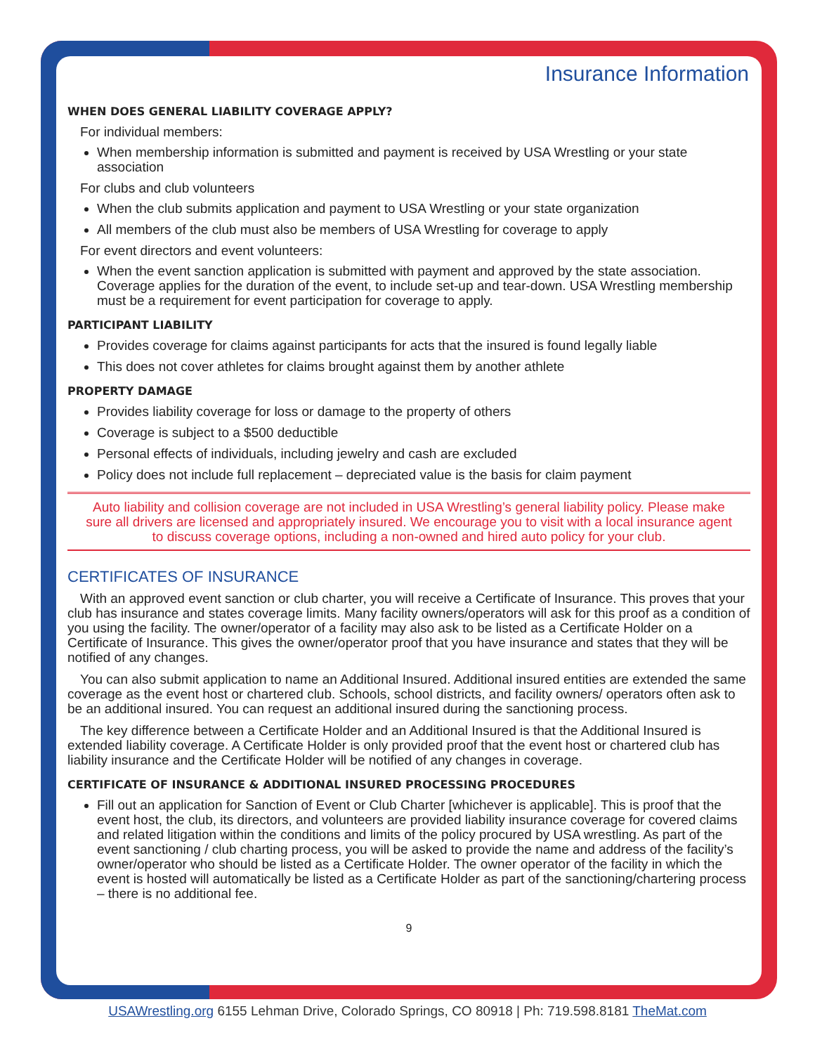Insurance Information
WHEN DOES GENERAL LIABILITY COVERAGE APPLY?
For individual members:
When membership information is submitted and payment is received by USA Wrestling or your state association
For clubs and club volunteers
When the club submits application and payment to USA Wrestling or your state organization
All members of the club must also be members of USA Wrestling for coverage to apply
For event directors and event volunteers:
When the event sanction application is submitted with payment and approved by the state association. Coverage applies for the duration of the event, to include set-up and tear-down. USA Wrestling membership must be a requirement for event participation for coverage to apply.
PARTICIPANT LIABILITY
Provides coverage for claims against participants for acts that the insured is found legally liable
This does not cover athletes for claims brought against them by another athlete
PROPERTY DAMAGE
Provides liability coverage for loss or damage to the property of others
Coverage is subject to a $500 deductible
Personal effects of individuals, including jewelry and cash are excluded
Policy does not include full replacement – depreciated value is the basis for claim payment
Auto liability and collision coverage are not included in USA Wrestling’s general liability policy. Please make sure all drivers are licensed and appropriately insured. We encourage you to visit with a local insurance agent to discuss coverage options, including a non-owned and hired auto policy for your club.
CERTIFICATES OF INSURANCE
With an approved event sanction or club charter, you will receive a Certificate of Insurance. This proves that your club has insurance and states coverage limits. Many facility owners/operators will ask for this proof as a condition of you using the facility. The owner/operator of a facility may also ask to be listed as a Certificate Holder on a Certificate of Insurance. This gives the owner/operator proof that you have insurance and states that they will be notified of any changes.
You can also submit application to name an Additional Insured. Additional insured entities are extended the same coverage as the event host or chartered club. Schools, school districts, and facility owners/ operators often ask to be an additional insured. You can request an additional insured during the sanctioning process.
The key difference between a Certificate Holder and an Additional Insured is that the Additional Insured is extended liability coverage. A Certificate Holder is only provided proof that the event host or chartered club has liability insurance and the Certificate Holder will be notified of any changes in coverage.
CERTIFICATE OF INSURANCE & ADDITIONAL INSURED PROCESSING PROCEDURES
Fill out an application for Sanction of Event or Club Charter [whichever is applicable]. This is proof that the event host, the club, its directors, and volunteers are provided liability insurance coverage for covered claims and related litigation within the conditions and limits of the policy procured by USA wrestling. As part of the event sanctioning / club charting process, you will be asked to provide the name and address of the facility’s owner/operator who should be listed as a Certificate Holder. The owner operator of the facility in which the event is hosted will automatically be listed as a Certificate Holder as part of the sanctioning/chartering process – there is no additional fee.
9
USAWrestling.org 6155 Lehman Drive, Colorado Springs, CO 80918 | Ph: 719.598.8181 TheMat.com